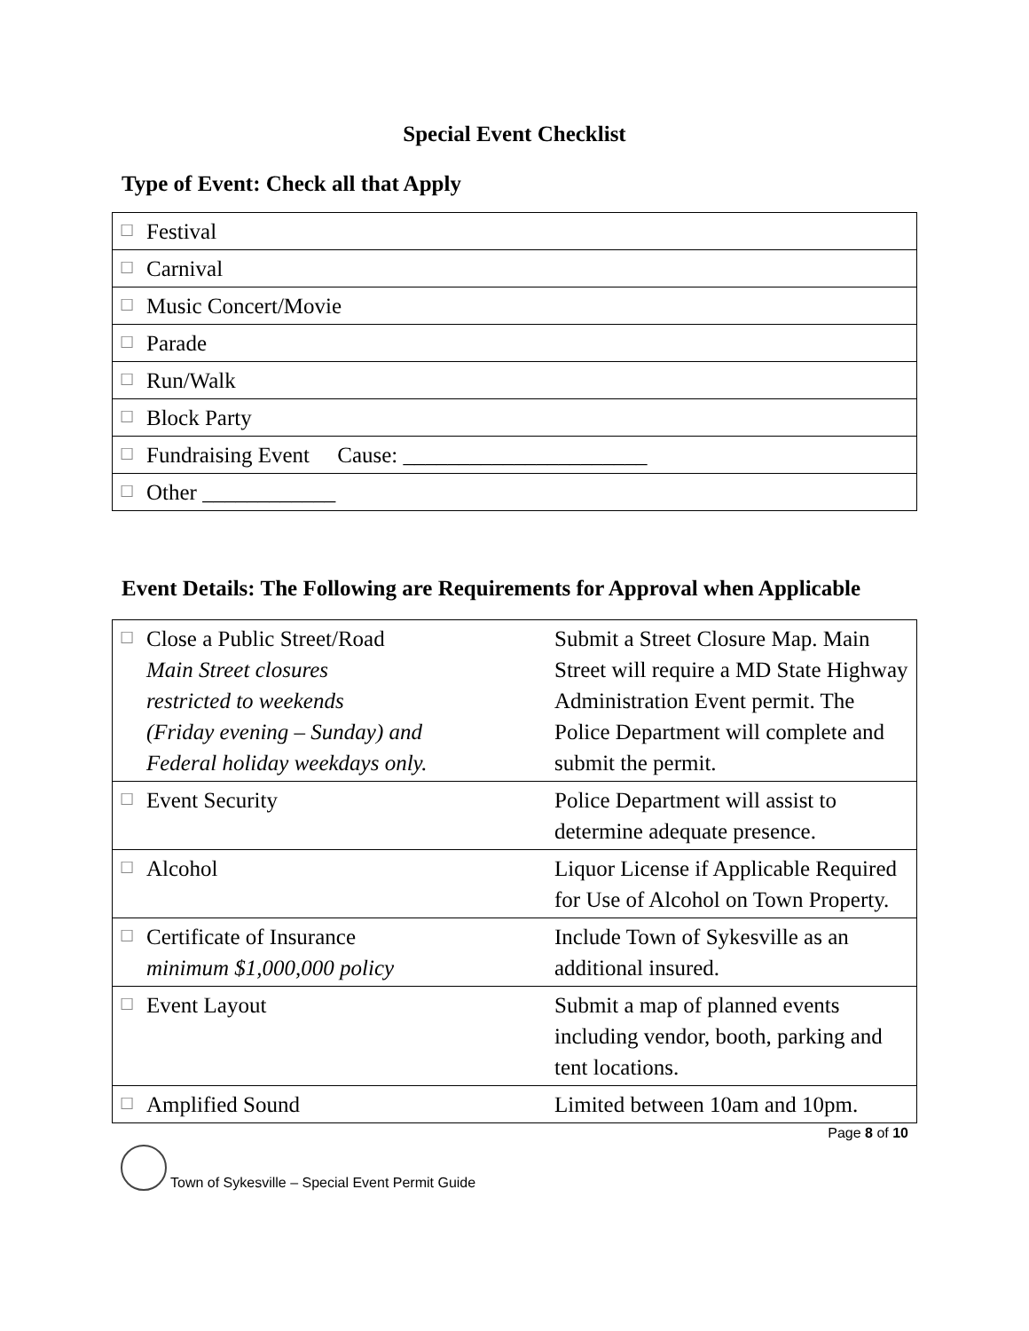Special Event Checklist
Type of Event: Check all that Apply
| ☐ | Festival |
| ☐ | Carnival |
| ☐ | Music Concert/Movie |
| ☐ | Parade |
| ☐ | Run/Walk |
| ☐ | Block Party |
| ☐ | Fundraising Event Cause: ______________________ |
| ☐ | Other ____________ |
Event Details: The Following are Requirements for Approval when Applicable
| ☐ | Close a Public Street/Road Main Street closures restricted to weekends (Friday evening – Sunday) and Federal holiday weekdays only. | Submit a Street Closure Map. Main Street will require a MD State Highway Administration Event permit. The Police Department will complete and submit the permit. |
| ☐ | Event Security | Police Department will assist to determine adequate presence. |
| ☐ | Alcohol | Liquor License if Applicable Required for Use of Alcohol on Town Property. |
| ☐ | Certificate of Insurance minimum $1,000,000 policy | Include Town of Sykesville as an additional insured. |
| ☐ | Event Layout | Submit a map of planned events including vendor, booth, parking and tent locations. |
| ☐ | Amplified Sound | Limited between 10am and 10pm. |
Page 8 of 10
Town of Sykesville – Special Event Permit Guide